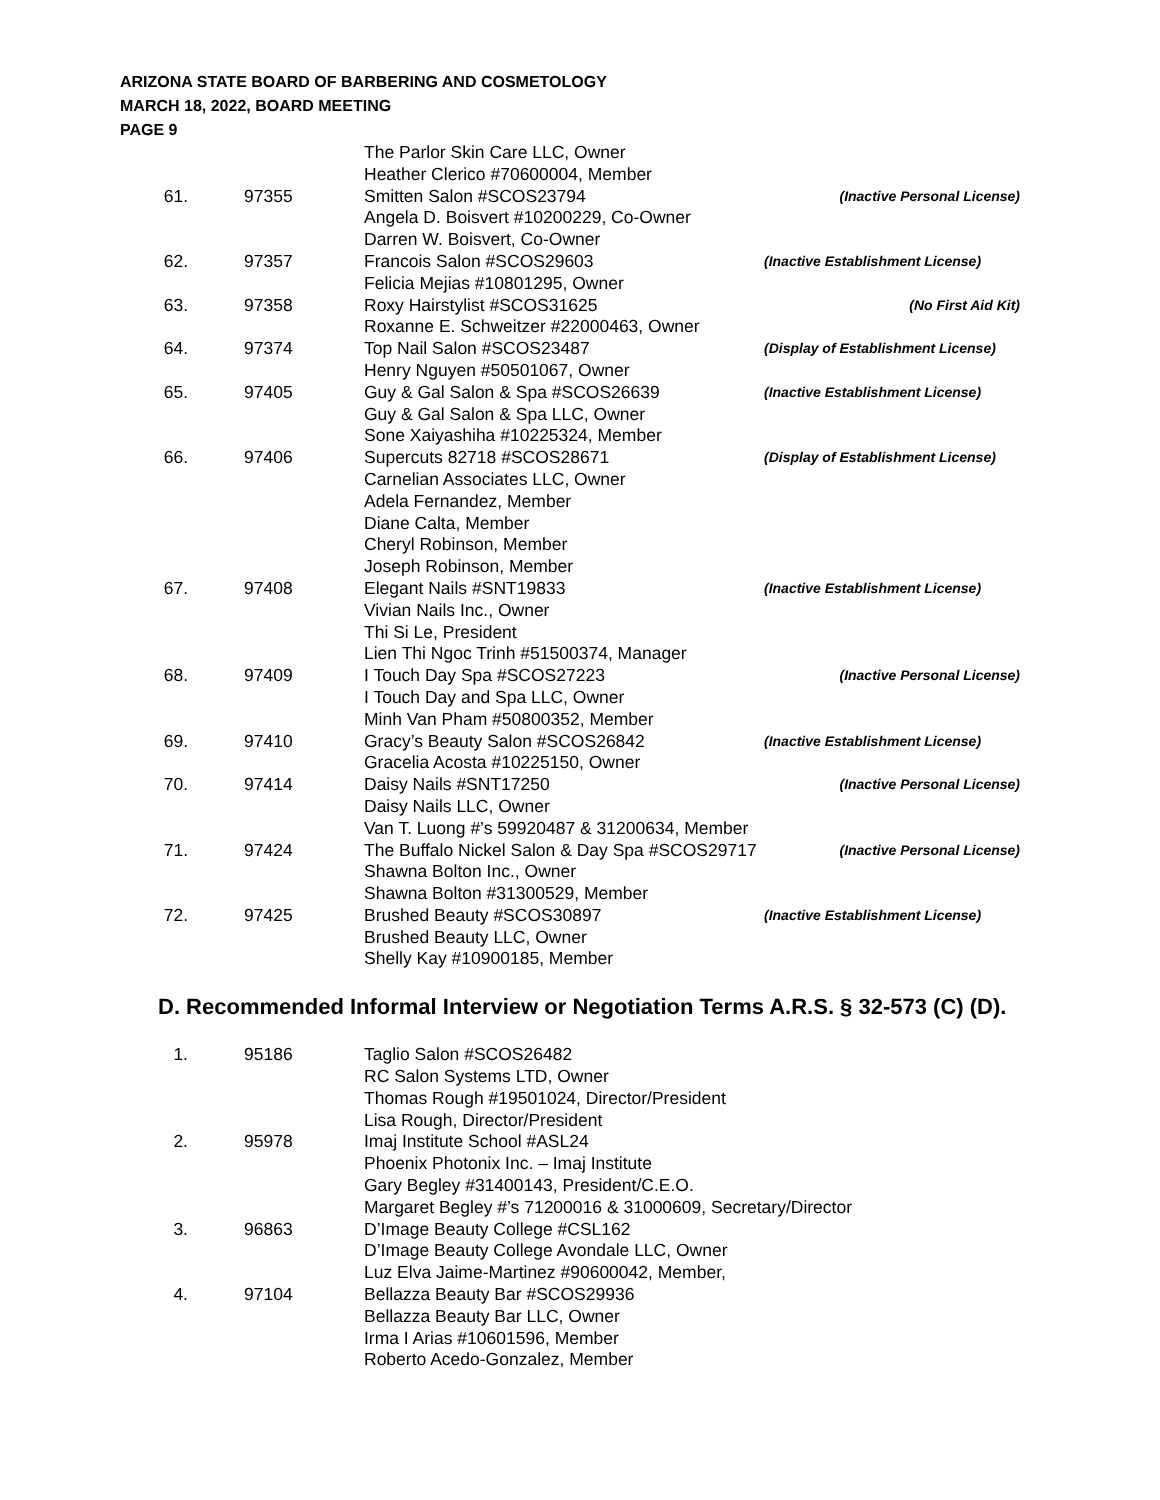ARIZONA STATE BOARD OF BARBERING AND COSMETOLOGY
MARCH 18, 2022, BOARD MEETING
PAGE 9
| | | The Parlor Skin Care LLC, Owner Heather Clerico #70600004, Member | |
| 61. | 97355 | Smitten Salon #SCOS23794 Angela D. Boisvert #10200229, Co-Owner Darren W. Boisvert, Co-Owner | (Inactive Personal License) |
| 62. | 97357 | Francois Salon #SCOS29603 Felicia Mejias #10801295, Owner | (Inactive Establishment License) |
| 63. | 97358 | Roxy Hairstylist #SCOS31625 Roxanne E. Schweitzer #22000463, Owner | (No First Aid Kit) |
| 64. | 97374 | Top Nail Salon #SCOS23487 Henry Nguyen #50501067, Owner | (Display of Establishment License) |
| 65. | 97405 | Guy & Gal Salon & Spa #SCOS26639 Guy & Gal Salon & Spa LLC, Owner Sone Xaiyashiha #10225324, Member | (Inactive Establishment License) |
| 66. | 97406 | Supercuts 82718 #SCOS28671 Carnelian Associates LLC, Owner Adela Fernandez, Member Diane Calta, Member Cheryl Robinson, Member Joseph Robinson, Member | (Display of Establishment License) |
| 67. | 97408 | Elegant Nails #SNT19833 Vivian Nails Inc., Owner Thi Si Le, President Lien Thi Ngoc Trinh #51500374, Manager | (Inactive Establishment License) |
| 68. | 97409 | I Touch Day Spa #SCOS27223 I Touch Day and Spa LLC, Owner Minh Van Pham #50800352, Member | (Inactive Personal License) |
| 69. | 97410 | Gracy’s Beauty Salon #SCOS26842 Gracelia Acosta #10225150, Owner | (Inactive Establishment License) |
| 70. | 97414 | Daisy Nails #SNT17250 Daisy Nails LLC, Owner Van T. Luong #’s 59920487 & 31200634, Member | (Inactive Personal License) |
| 71. | 97424 | The Buffalo Nickel Salon & Day Spa #SCOS29717 Shawna Bolton Inc., Owner Shawna Bolton #31300529, Member | (Inactive Personal License) |
| 72. | 97425 | Brushed Beauty #SCOS30897 Brushed Beauty LLC, Owner Shelly Kay #10900185, Member | (Inactive Establishment License) |
D. Recommended Informal Interview or Negotiation Terms A.R.S. § 32-573 (C) (D).
| 1. | 95186 | Taglio Salon #SCOS26482 RC Salon Systems LTD, Owner Thomas Rough #19501024, Director/President Lisa Rough, Director/President |
| 2. | 95978 | Imaj Institute School #ASL24 Phoenix Photonix Inc. – Imaj Institute Gary Begley #31400143, President/C.E.O. Margaret Begley #’s 71200016 & 31000609, Secretary/Director |
| 3. | 96863 | D’Image Beauty College #CSL162 D’Image Beauty College Avondale LLC, Owner Luz Elva Jaime-Martinez #90600042, Member, |
| 4. | 97104 | Bellazza Beauty Bar #SCOS29936 Bellazza Beauty Bar LLC, Owner Irma I Arias #10601596, Member Roberto Acedo-Gonzalez, Member |